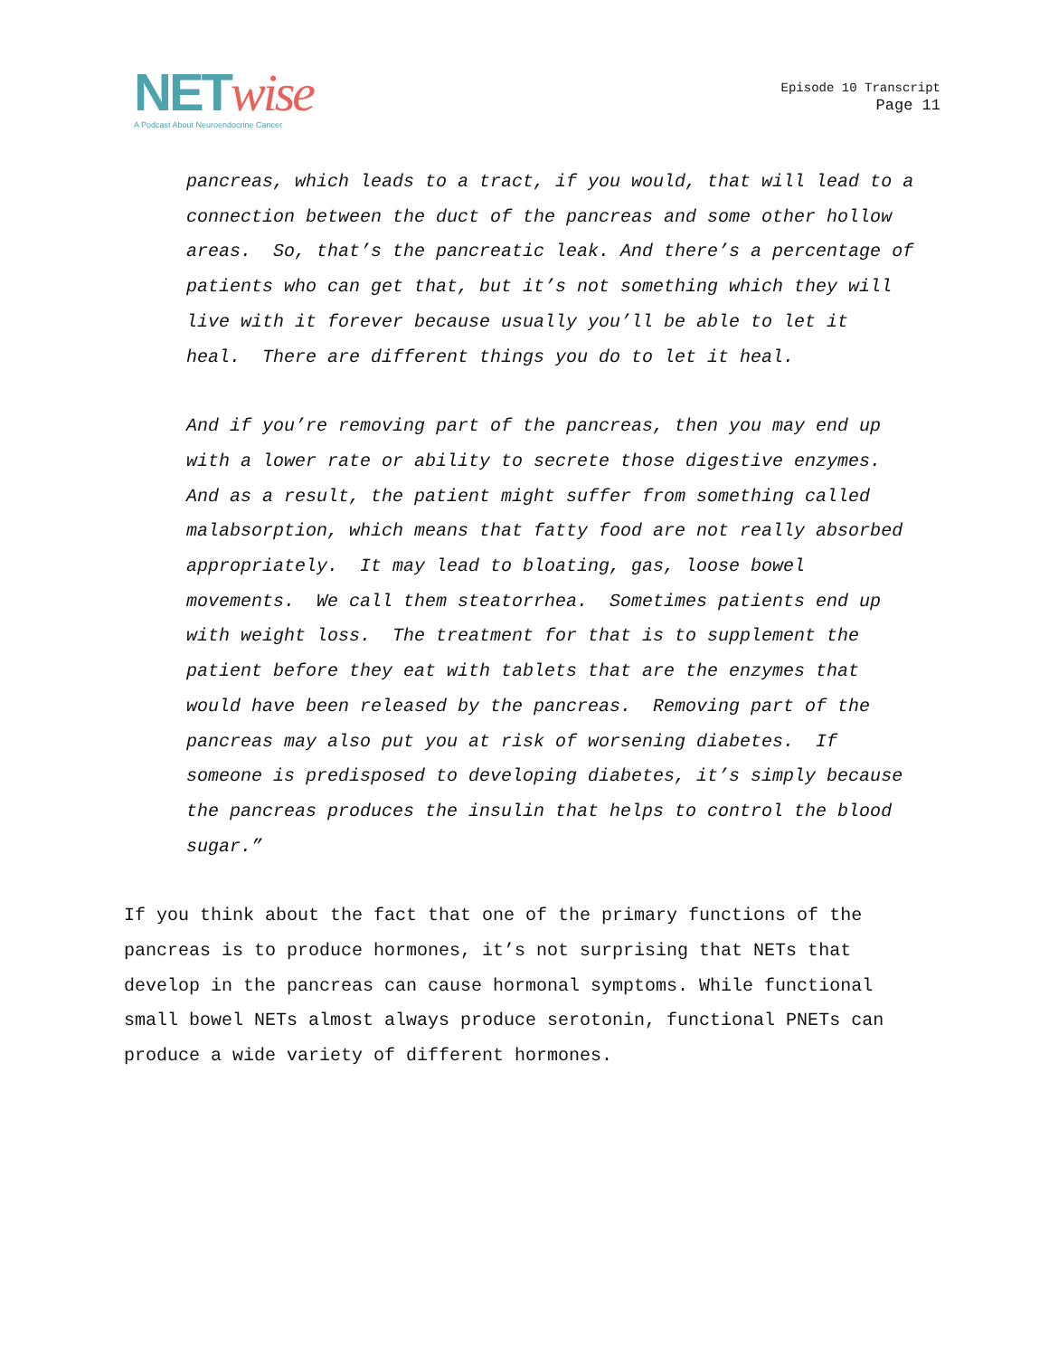NETwise
A Podcast About Neuroendocrine Cancer
Episode 10 Transcript
Page 11
pancreas, which leads to a tract, if you would, that will lead to a connection between the duct of the pancreas and some other hollow areas. So, that’s the pancreatic leak. And there’s a percentage of patients who can get that, but it’s not something which they will live with it forever because usually you’ll be able to let it heal. There are different things you do to let it heal.
And if you’re removing part of the pancreas, then you may end up with a lower rate or ability to secrete those digestive enzymes. And as a result, the patient might suffer from something called malabsorption, which means that fatty food are not really absorbed appropriately. It may lead to bloating, gas, loose bowel movements. We call them steatorrhea. Sometimes patients end up with weight loss. The treatment for that is to supplement the patient before they eat with tablets that are the enzymes that would have been released by the pancreas. Removing part of the pancreas may also put you at risk of worsening diabetes. If someone is predisposed to developing diabetes, it’s simply because the pancreas produces the insulin that helps to control the blood sugar.”
If you think about the fact that one of the primary functions of the pancreas is to produce hormones, it’s not surprising that NETs that develop in the pancreas can cause hormonal symptoms. While functional small bowel NETs almost always produce serotonin, functional PNETs can produce a wide variety of different hormones.